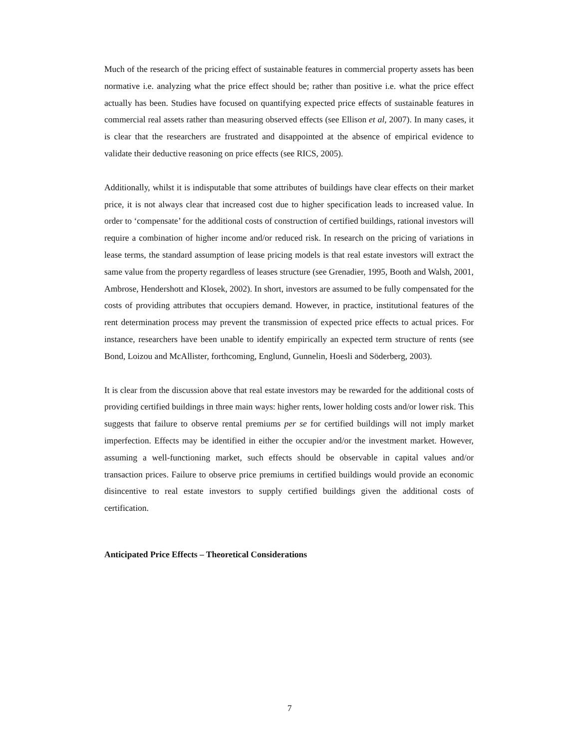Much of the research of the pricing effect of sustainable features in commercial property assets has been normative i.e. analyzing what the price effect should be; rather than positive i.e. what the price effect actually has been. Studies have focused on quantifying expected price effects of sustainable features in commercial real assets rather than measuring observed effects (see Ellison et al, 2007). In many cases, it is clear that the researchers are frustrated and disappointed at the absence of empirical evidence to validate their deductive reasoning on price effects (see RICS, 2005).
Additionally, whilst it is indisputable that some attributes of buildings have clear effects on their market price, it is not always clear that increased cost due to higher specification leads to increased value. In order to ‘compensate’ for the additional costs of construction of certified buildings, rational investors will require a combination of higher income and/or reduced risk. In research on the pricing of variations in lease terms, the standard assumption of lease pricing models is that real estate investors will extract the same value from the property regardless of leases structure (see Grenadier, 1995, Booth and Walsh, 2001, Ambrose, Hendershott and Klosek, 2002). In short, investors are assumed to be fully compensated for the costs of providing attributes that occupiers demand. However, in practice, institutional features of the rent determination process may prevent the transmission of expected price effects to actual prices. For instance, researchers have been unable to identify empirically an expected term structure of rents (see Bond, Loizou and McAllister, forthcoming, Englund, Gunnelin, Hoesli and Söderberg, 2003).
It is clear from the discussion above that real estate investors may be rewarded for the additional costs of providing certified buildings in three main ways: higher rents, lower holding costs and/or lower risk. This suggests that failure to observe rental premiums per se for certified buildings will not imply market imperfection. Effects may be identified in either the occupier and/or the investment market. However, assuming a well-functioning market, such effects should be observable in capital values and/or transaction prices. Failure to observe price premiums in certified buildings would provide an economic disincentive to real estate investors to supply certified buildings given the additional costs of certification.
Anticipated Price Effects – Theoretical Considerations
7